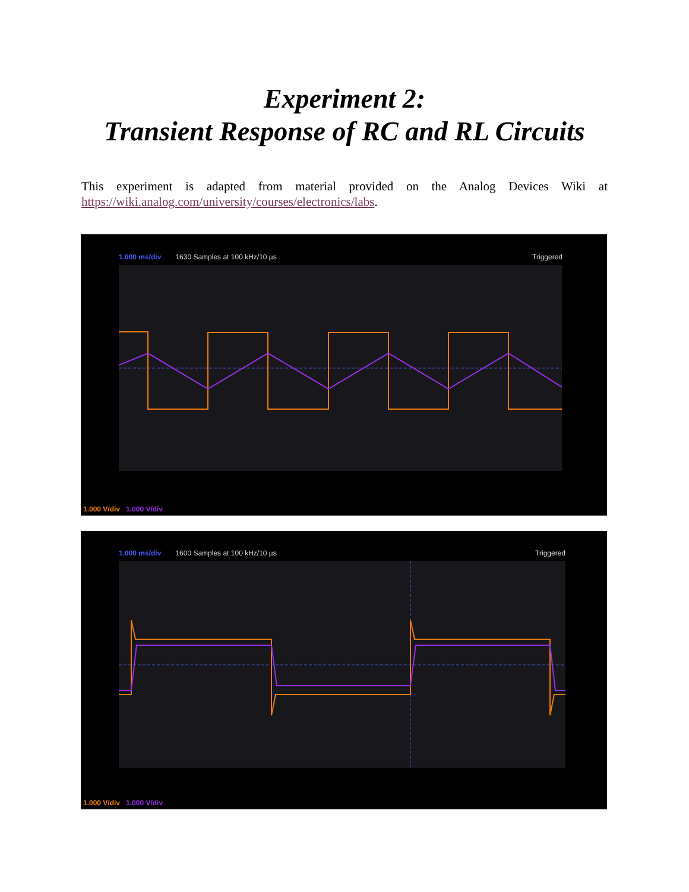Experiment 2:
Transient Response of RC and RL Circuits
This experiment is adapted from material provided on the Analog Devices Wiki at https://wiki.analog.com/university/courses/electronics/labs.
1.000 ms/div 1630 Samples at 100 kHz/10 µs Triggered
1.000 V/div 1.000 V/div
1.000 ms/div 1600 Samples at 100 kHz/10 µs Triggered
1.000 V/div 1.000 V/div